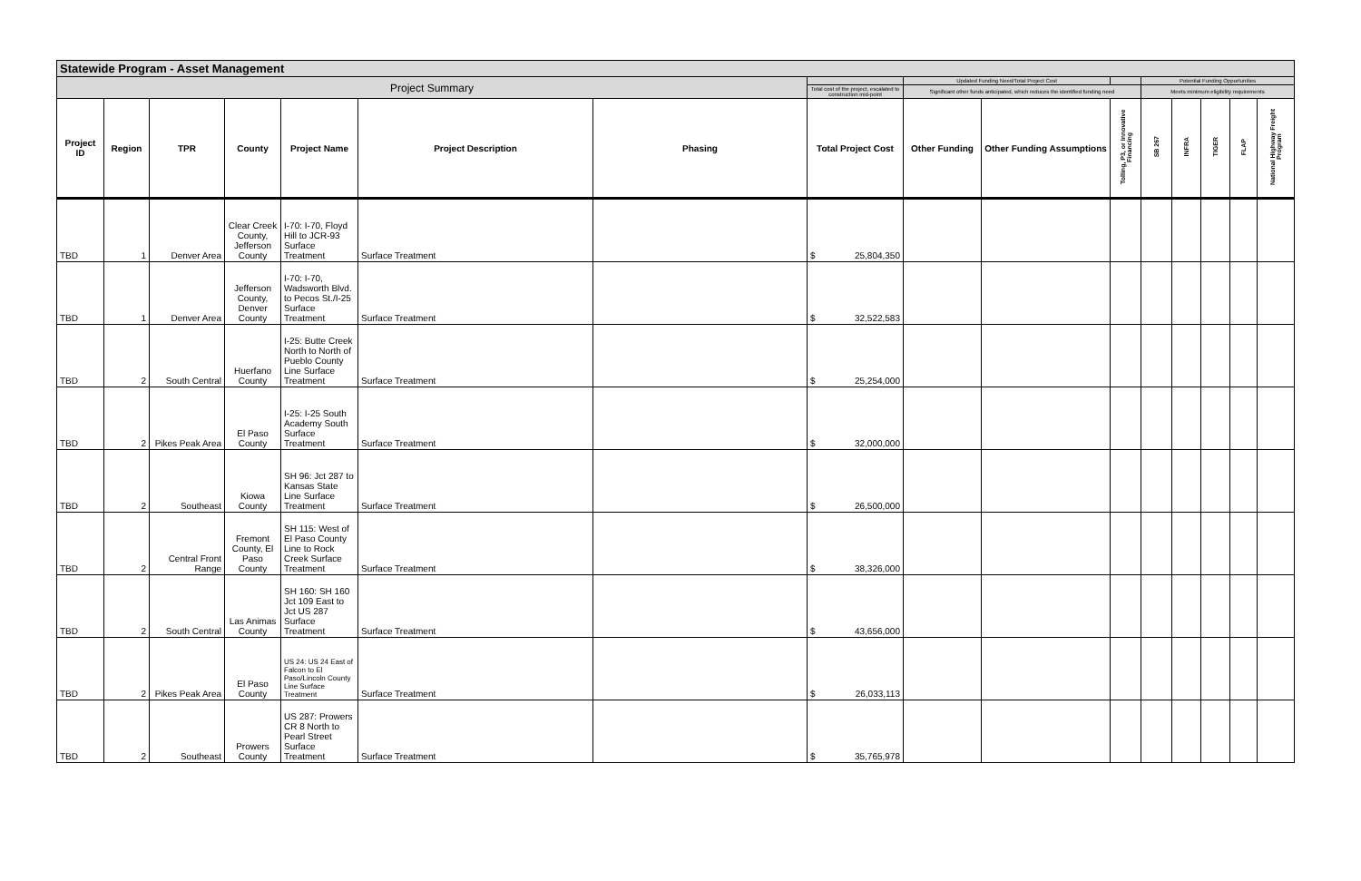| Statewide Program - Asset Management | | | | | | | | | | | | | | | |
| --- | --- | --- | --- | --- | --- | --- | --- | --- | --- | --- | --- | --- | --- | --- | --- |
| Project Summary | | | | | | | | Updated Funding Need/Total Project Cost | | | Potential Funding Opportunities | | | | |
| | | | | | | | Total cost of the project, escalated to construction mid-point | Significant other funds anticipated, which reduces the identified funding need | | | Meets minimum eligibility requirements | | | | |
| Project ID | Region | TPR | County | Project Name | Project Description | Phasing | Total Project Cost | Other Funding | Other Funding Assumptions | Tolling, P3, or Innovative Financing | SB 267 | INFRA | TIGER | FLAP | National Highway Freight Program |
| TBD | 1 | Denver Area | Clear Creek County, Jefferson County | I-70: I-70, Floyd Hill to JCR-93 Surface Treatment | Surface Treatment | | $ 25,804,350 | | | | | | | | |
| TBD | 1 | Denver Area | Jefferson County, Denver County | I-70: I-70, Wadsworth Blvd. to Pecos St./I-25 Surface Treatment | Surface Treatment | | $ 32,522,583 | | | | | | | | |
| TBD | 2 | South Central | Huerfano County | I-25: Butte Creek North to North of Pueblo County Line Surface Treatment | Surface Treatment | | $ 25,254,000 | | | | | | | | |
| TBD | 2 | Pikes Peak Area | El Paso County | I-25: I-25 South Academy South Surface Treatment | Surface Treatment | | $ 32,000,000 | | | | | | | | |
| TBD | 2 | Southeast | Kiowa County | SH 96: Jct 287 to Kansas State Line Surface Treatment | Surface Treatment | | $ 26,500,000 | | | | | | | | |
| TBD | 2 | Central Front Range | Fremont County, El Paso County | SH 115: West of El Paso County Line to Rock Creek Surface Treatment | Surface Treatment | | $ 38,326,000 | | | | | | | | |
| TBD | 2 | South Central | Las Animas County | SH 160: SH 160 Jct 109 East to Jct US 287 Surface Treatment | Surface Treatment | | $ 43,656,000 | | | | | | | | |
| TBD | 2 | Pikes Peak Area | El Paso County | US 24: US 24 East of Falcon to El Paso/Lincoln County Line Surface Treatment | Surface Treatment | | $ 26,033,113 | | | | | | | | |
| TBD | 2 | Southeast | Prowers County | US 287: Prowers CR 8 North to Pearl Street Surface Treatment | Surface Treatment | | $ 35,765,978 | | | | | | | | |